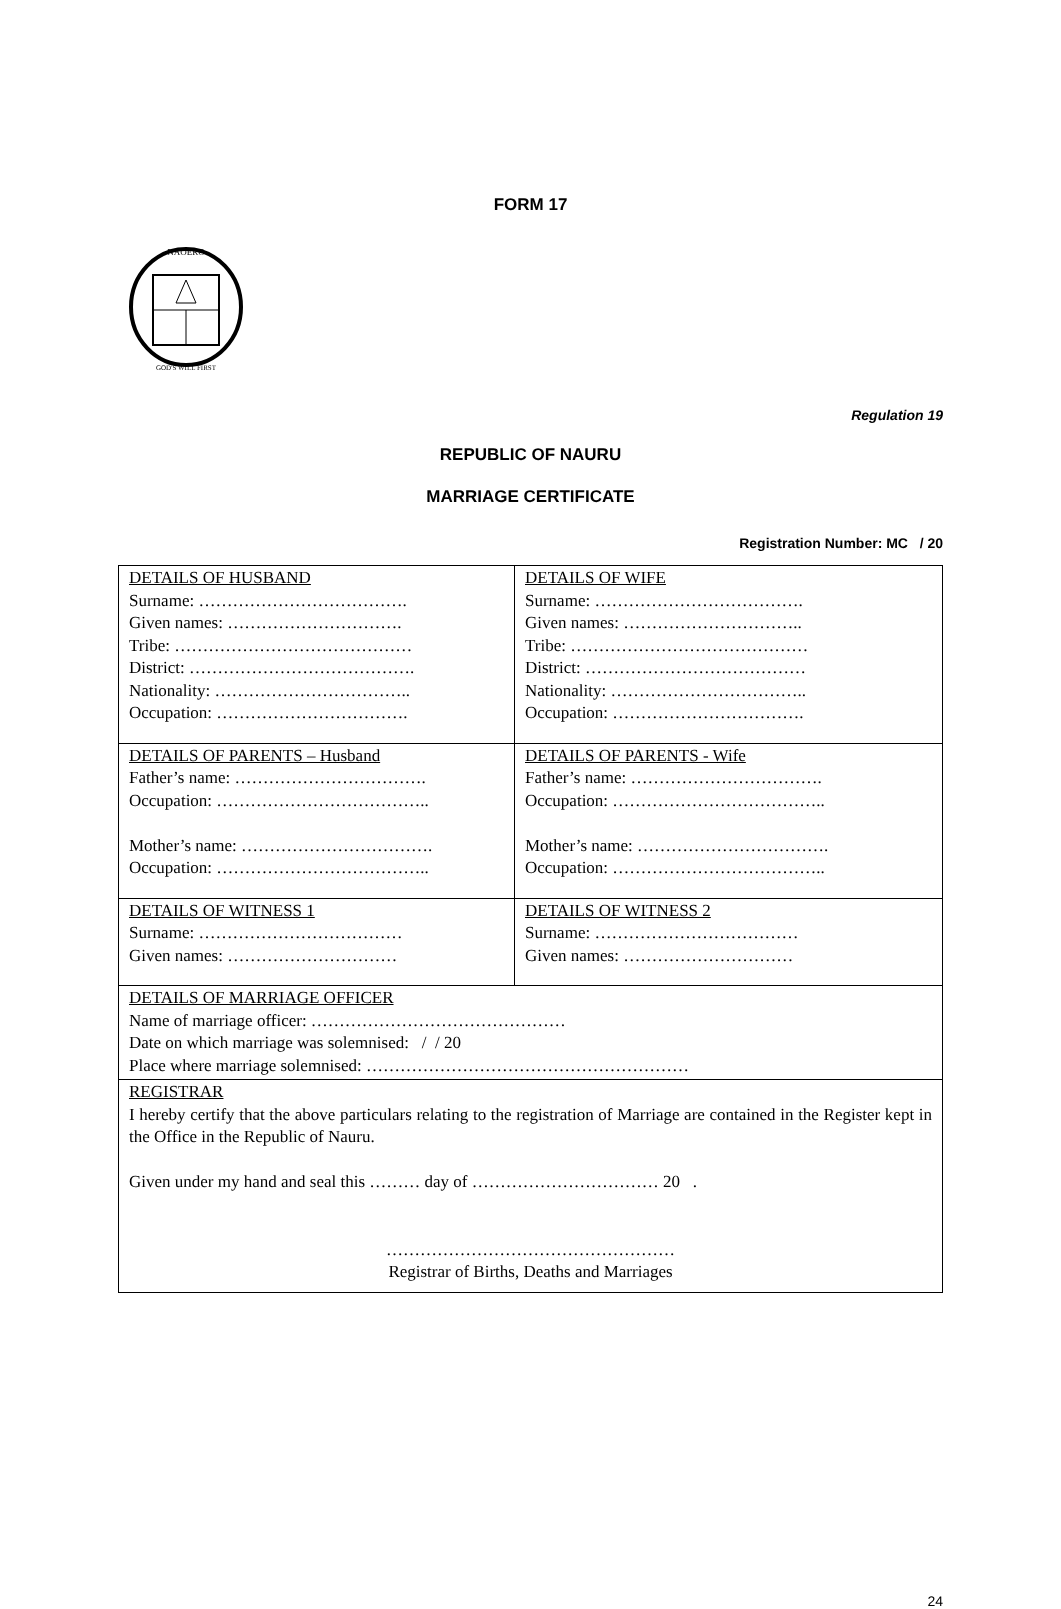FORM 17
NAOERO
GOD'S WILL FIRST
Regulation 19
REPUBLIC OF NAURU
MARRIAGE CERTIFICATE
Registration Number: MC / 20
| DETAILS OF HUSBAND Surname: ………………………………. Given names: …………………………. Tribe: …………………………………… District: …………………………………. Nationality: …………………………….. Occupation: ……………………………. | DETAILS OF WIFE Surname: ………………………………. Given names: ………………………….. Tribe: …………………………………… District: ………………………………… Nationality: …………………………….. Occupation: ……………………………. |
| DETAILS OF PARENTS – Husband Father’s name: ……………………………. Occupation: ……………………………….. Mother’s name: ……………………………. Occupation: ……………………………….. | DETAILS OF PARENTS - Wife Father’s name: ……………………………. Occupation: ……………………………….. Mother’s name: ……………………………. Occupation: ……………………………….. |
| DETAILS OF WITNESS 1 Surname: ……………………………… Given names: ………………………… | DETAILS OF WITNESS 2 Surname: ……………………………… Given names: ………………………… |
| DETAILS OF MARRIAGE OFFICER Name of marriage officer: ……………………………………… Date on which marriage was solemnised: / / 20 Place where marriage solemnised: ………………………………………………… | |
| REGISTRAR I hereby certify that the above particulars relating to the registration of Marriage are contained in the Register kept in the Office in the Republic of Nauru. Given under my hand and seal this ……… day of …………………………… 20 . …………………………………………… Registrar of Births, Deaths and Marriages | |
24